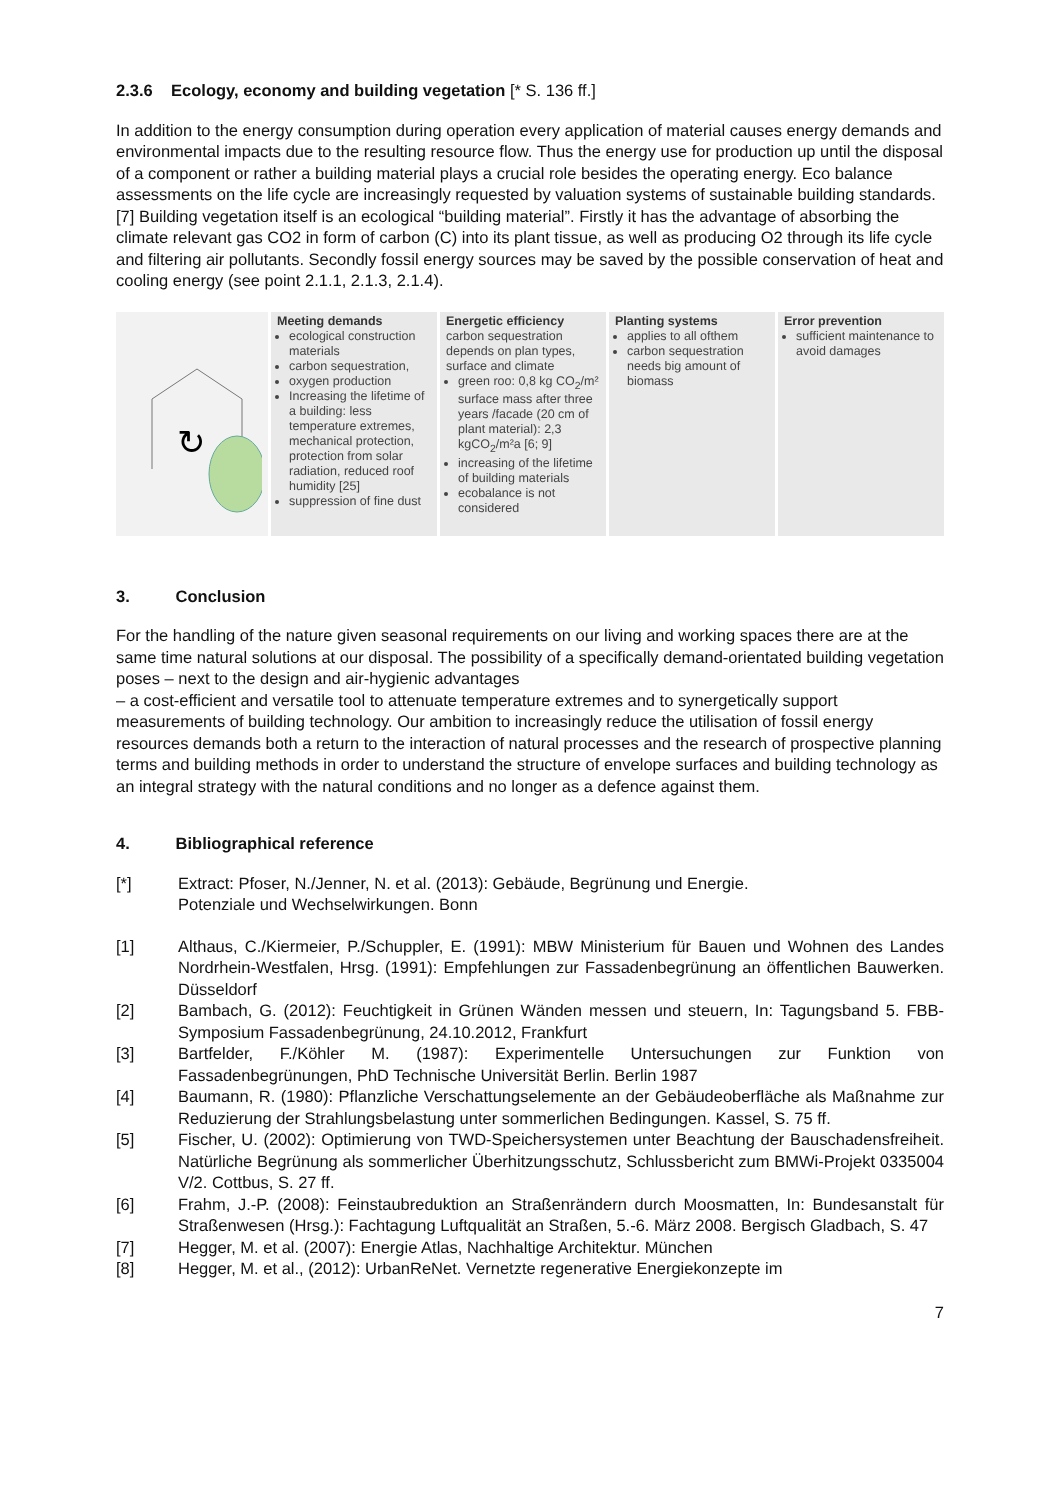2.3.6 Ecology, economy and building vegetation [* S. 136 ff.]
In addition to the energy consumption during operation every application of material causes energy demands and environmental impacts due to the resulting resource flow. Thus the energy use for production up until the disposal of a component or rather a building material plays a crucial role besides the operating energy. Eco balance assessments on the life cycle are increasingly requested by valuation systems of sustainable building standards. [7] Building vegetation itself is an ecological “building material”. Firstly it has the advantage of absorbing the climate relevant gas CO2 in form of carbon (C) into its plant tissue, as well as producing O2 through its life cycle and filtering air pollutants. Secondly fossil energy sources may be saved by the possible conservation of heat and cooling energy (see point 2.1.1, 2.1.3, 2.1.4).
↻
Meeting demands
ecological construction materials
carbon sequestration,
oxygen production
Increasing the lifetime of a building: less temperature extremes, mechanical protection, protection from solar radiation, reduced roof humidity [25]
suppression of fine dust
Energetic efficiency
carbon sequestration depends on plan types, surface and climate
green roo: 0,8 kg CO<sub>2</sub>/m² surface mass after three years /facade (20 cm of plant material): 2,3 kgCO<sub>2</sub>/m²a [6; 9]
increasing of the lifetime of building materials
ecobalance is not considered
Planting systems
applies to all ofthem
carbon sequestration needs big amount of biomass
Error prevention
sufficient maintenance to avoid damages
3. Conclusion
For the handling of the nature given seasonal requirements on our living and working spaces there are at the same time natural solutions at our disposal. The possibility of a specifically demand-orientated building vegetation poses – next to the design and air-hygienic advantages
– a cost-efficient and versatile tool to attenuate temperature extremes and to synergetically support measurements of building technology. Our ambition to increasingly reduce the utilisation of fossil energy resources demands both a return to the interaction of natural processes and the research of prospective planning terms and building methods in order to understand the structure of envelope surfaces and building technology as an integral strategy with the natural conditions and no longer as a defence against them.
4. Bibliographical reference
[*] Extract: Pfoser, N./Jenner, N. et al. (2013): Gebäude, Begrünung und Energie.
Potenziale und Wechselwirkungen. Bonn
[1] Althaus, C./Kiermeier, P./Schuppler, E. (1991): MBW Ministerium für Bauen und Wohnen des Landes Nordrhein-Westfalen, Hrsg. (1991): Empfehlungen zur Fassadenbegrünung an öffentlichen Bauwerken. Düsseldorf
[2] Bambach, G. (2012): Feuchtigkeit in Grünen Wänden messen und steuern, In: Tagungsband 5. FBB-Symposium Fassadenbegrünung, 24.10.2012, Frankfurt
[3] Bartfelder, F./Köhler M. (1987): Experimentelle Untersuchungen zur Funktion von Fassadenbegrünungen, PhD Technische Universität Berlin. Berlin 1987
[4] Baumann, R. (1980): Pflanzliche Verschattungselemente an der Gebäudeoberfläche als Maßnahme zur Reduzierung der Strahlungsbelastung unter sommerlichen Bedingungen. Kassel, S. 75 ff.
[5] Fischer, U. (2002): Optimierung von TWD-Speichersystemen unter Beachtung der Bauschadensfreiheit. Natürliche Begrünung als sommerlicher Überhitzungsschutz, Schlussbericht zum BMWi-Projekt 0335004 V/2. Cottbus, S. 27 ff.
[6] Frahm, J.-P. (2008): Feinstaubreduktion an Straßenrändern durch Moosmatten, In: Bundesanstalt für Straßenwesen (Hrsg.): Fachtagung Luftqualität an Straßen, 5.-6. März 2008. Bergisch Gladbach, S. 47
[7] Hegger, M. et al. (2007): Energie Atlas, Nachhaltige Architektur. München
[8] Hegger, M. et al., (2012): UrbanReNet. Vernetzte regenerative Energiekonzepte im
7